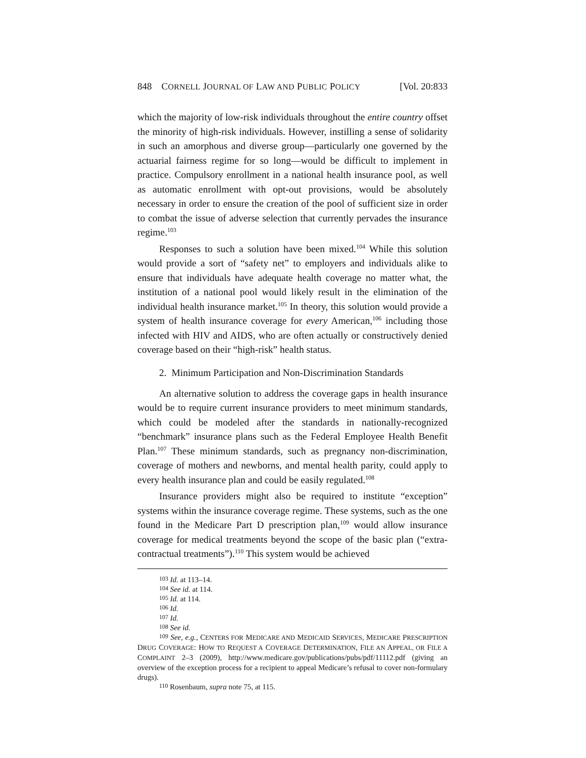848 CORNELL JOURNAL OF LAW AND PUBLIC POLICY [Vol. 20:833
which the majority of low-risk individuals throughout the entire country offset the minority of high-risk individuals. However, instilling a sense of solidarity in such an amorphous and diverse group—particularly one governed by the actuarial fairness regime for so long—would be difficult to implement in practice. Compulsory enrollment in a national health insurance pool, as well as automatic enrollment with opt-out provisions, would be absolutely necessary in order to ensure the creation of the pool of sufficient size in order to combat the issue of adverse selection that currently pervades the insurance regime.<sup>103</sup>
Responses to such a solution have been mixed.<sup>104</sup> While this solution would provide a sort of “safety net” to employers and individuals alike to ensure that individuals have adequate health coverage no matter what, the institution of a national pool would likely result in the elimination of the individual health insurance market.<sup>105</sup> In theory, this solution would provide a system of health insurance coverage for every American,<sup>106</sup> including those infected with HIV and AIDS, who are often actually or constructively denied coverage based on their “high-risk” health status.
2. Minimum Participation and Non-Discrimination Standards
An alternative solution to address the coverage gaps in health insurance would be to require current insurance providers to meet minimum standards, which could be modeled after the standards in nationally-recognized “benchmark” insurance plans such as the Federal Employee Health Benefit Plan.<sup>107</sup> These minimum standards, such as pregnancy non-discrimination, coverage of mothers and newborns, and mental health parity, could apply to every health insurance plan and could be easily regulated.<sup>108</sup>
Insurance providers might also be required to institute “exception” systems within the insurance coverage regime. These systems, such as the one found in the Medicare Part D prescription plan,<sup>109</sup> would allow insurance coverage for medical treatments beyond the scope of the basic plan (“extra-contractual treatments”).<sup>110</sup> This system would be achieved
<sup>103</sup> Id. at 113–14.
<sup>104</sup> See id. at 114.
<sup>105</sup> Id. at 114.
<sup>106</sup> Id.
<sup>107</sup> Id.
<sup>108</sup> See id.
<sup>109</sup> See, e.g., CENTERS FOR MEDICARE AND MEDICAID SERVICES, MEDICARE PRESCRIPTION DRUG COVERAGE: HOW TO REQUEST A COVERAGE DETERMINATION, FILE AN APPEAL, OR FILE A COMPLAINT 2–3 (2009), http://www.medicare.gov/publications/pubs/pdf/11112.pdf (giving an overview of the exception process for a recipient to appeal Medicare’s refusal to cover non-formulary drugs).
<sup>110</sup> Rosenbaum, supra note 75, at 115.